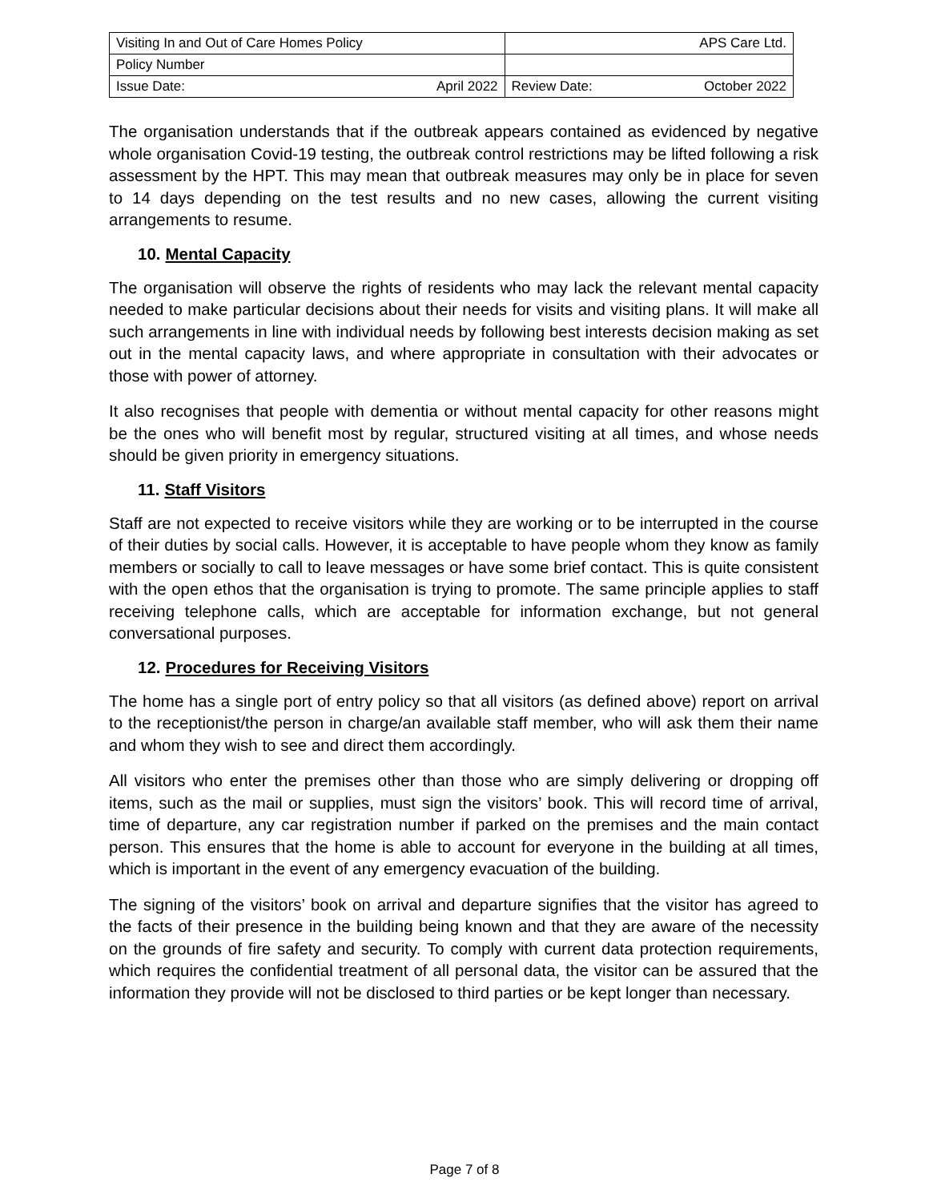| Visiting In and Out of Care Homes Policy | | APS Care Ltd. | |
| Policy Number | | | |
| Issue Date: | April 2022 | Review Date: | October 2022 |
The organisation understands that if the outbreak appears contained as evidenced by negative whole organisation Covid-19 testing, the outbreak control restrictions may be lifted following a risk assessment by the HPT. This may mean that outbreak measures may only be in place for seven to 14 days depending on the test results and no new cases, allowing the current visiting arrangements to resume.
10. Mental Capacity
The organisation will observe the rights of residents who may lack the relevant mental capacity needed to make particular decisions about their needs for visits and visiting plans. It will make all such arrangements in line with individual needs by following best interests decision making as set out in the mental capacity laws, and where appropriate in consultation with their advocates or those with power of attorney.
It also recognises that people with dementia or without mental capacity for other reasons might be the ones who will benefit most by regular, structured visiting at all times, and whose needs should be given priority in emergency situations.
11. Staff Visitors
Staff are not expected to receive visitors while they are working or to be interrupted in the course of their duties by social calls. However, it is acceptable to have people whom they know as family members or socially to call to leave messages or have some brief contact. This is quite consistent with the open ethos that the organisation is trying to promote. The same principle applies to staff receiving telephone calls, which are acceptable for information exchange, but not general conversational purposes.
12. Procedures for Receiving Visitors
The home has a single port of entry policy so that all visitors (as defined above) report on arrival to the receptionist/the person in charge/an available staff member, who will ask them their name and whom they wish to see and direct them accordingly.
All visitors who enter the premises other than those who are simply delivering or dropping off items, such as the mail or supplies, must sign the visitors’ book. This will record time of arrival, time of departure, any car registration number if parked on the premises and the main contact person. This ensures that the home is able to account for everyone in the building at all times, which is important in the event of any emergency evacuation of the building.
The signing of the visitors’ book on arrival and departure signifies that the visitor has agreed to the facts of their presence in the building being known and that they are aware of the necessity on the grounds of fire safety and security. To comply with current data protection requirements, which requires the confidential treatment of all personal data, the visitor can be assured that the information they provide will not be disclosed to third parties or be kept longer than necessary.
Page 7 of 8